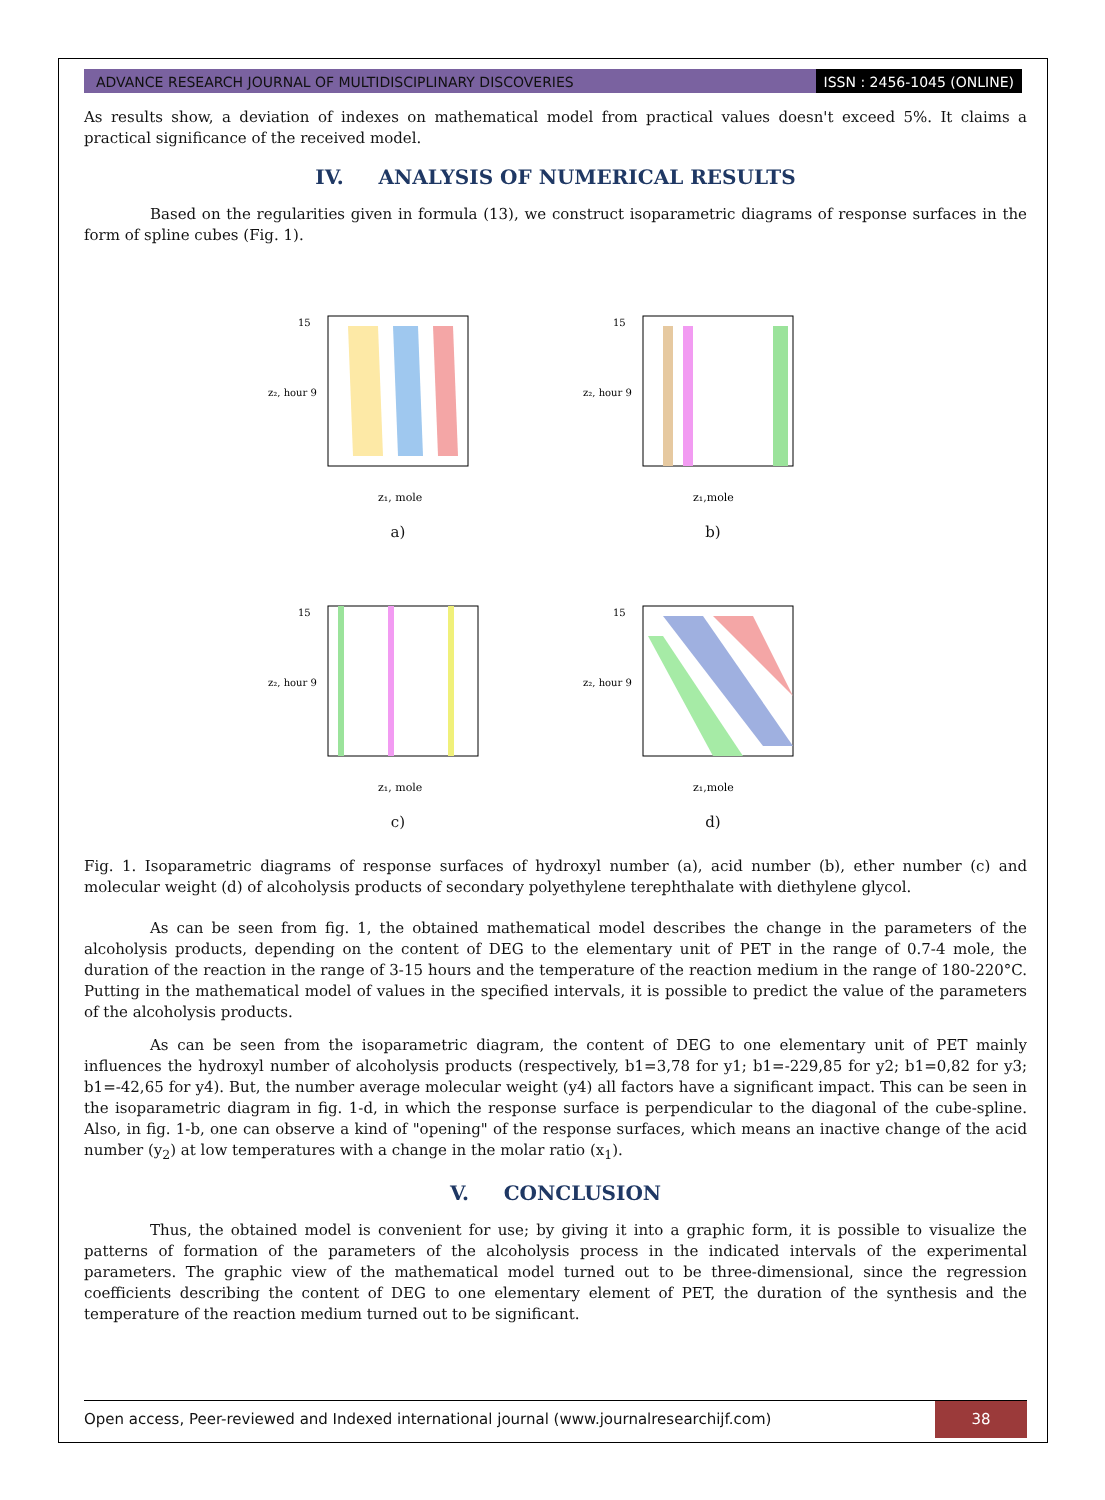ADVANCE RESEARCH JOURNAL OF MULTIDISCIPLINARY DISCOVERIES
ISSN : 2456-1045 (ONLINE)
As results show, a deviation of indexes on mathematical model from practical values doesn't exceed 5%. It claims a practical significance of the received model.
IV. ANALYSIS OF NUMERICAL RESULTS
Based on the regularities given in formula (13), we construct isoparametric diagrams of response surfaces in the form of spline cubes (Fig. 1).
15
z₂, hour 9
z₁, mole
a)
15
z₂, hour 9
z₁,mole
b)
15
z₂, hour 9
z₁, mole
c)
15
z₂, hour 9
z₁,mole
d)
Fig. 1. Isoparametric diagrams of response surfaces of hydroxyl number (a), acid number (b), ether number (c) and molecular weight (d) of alcoholysis products of secondary polyethylene terephthalate with diethylene glycol.
As can be seen from fig. 1, the obtained mathematical model describes the change in the parameters of the alcoholysis products, depending on the content of DEG to the elementary unit of PET in the range of 0.7-4 mole, the duration of the reaction in the range of 3-15 hours and the temperature of the reaction medium in the range of 180-220°C. Putting in the mathematical model of values in the specified intervals, it is possible to predict the value of the parameters of the alcoholysis products.
As can be seen from the isoparametric diagram, the content of DEG to one elementary unit of PET mainly influences the hydroxyl number of alcoholysis products (respectively, b1=3,78 for y1; b1=-229,85 for y2; b1=0,82 for y3; b1=-42,65 for y4). But, the number average molecular weight (y4) all factors have a significant impact. This can be seen in the isoparametric diagram in fig. 1-d, in which the response surface is perpendicular to the diagonal of the cube-spline. Also, in fig. 1-b, one can observe a kind of "opening" of the response surfaces, which means an inactive change of the acid number (y<sub>2</sub>) at low temperatures with a change in the molar ratio (x<sub>1</sub>).
V. CONCLUSION
Thus, the obtained model is convenient for use; by giving it into a graphic form, it is possible to visualize the patterns of formation of the parameters of the alcoholysis process in the indicated intervals of the experimental parameters. The graphic view of the mathematical model turned out to be three-dimensional, since the regression coefficients describing the content of DEG to one elementary element of PET, the duration of the synthesis and the temperature of the reaction medium turned out to be significant.
Open access, Peer-reviewed and Indexed international journal (www.journalresearchijf.com)
38